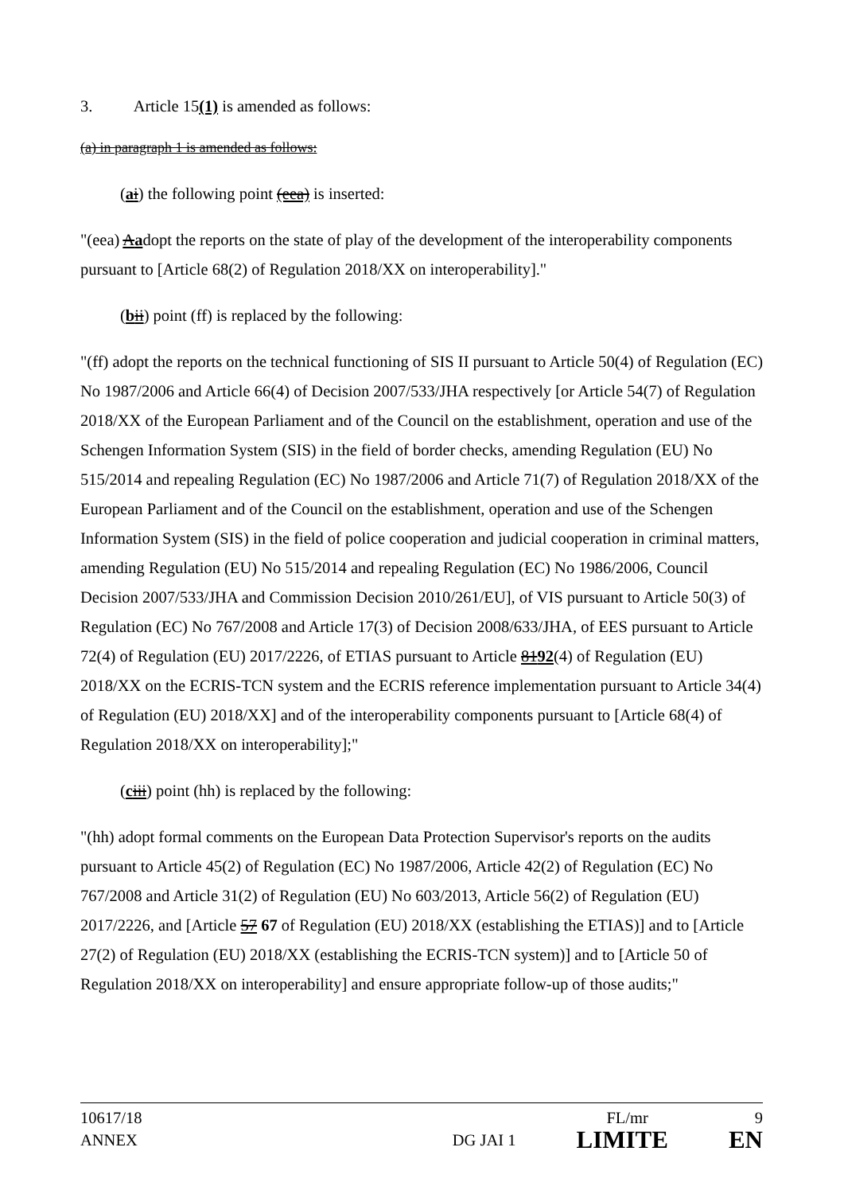3. Article 15(1) is amended as follows:
(a) in paragraph 1 is amended as follows:
(ai) the following point (eea) is inserted:
"(eea) Aadopt the reports on the state of play of the development of the interoperability components pursuant to [Article 68(2) of Regulation 2018/XX on interoperability]."
(bii) point (ff) is replaced by the following:
"(ff) adopt the reports on the technical functioning of SIS II pursuant to Article 50(4) of Regulation (EC) No 1987/2006 and Article 66(4) of Decision 2007/533/JHA respectively [or Article 54(7) of Regulation 2018/XX of the European Parliament and of the Council on the establishment, operation and use of the Schengen Information System (SIS) in the field of border checks, amending Regulation (EU) No 515/2014 and repealing Regulation (EC) No 1987/2006 and Article 71(7) of Regulation 2018/XX of the European Parliament and of the Council on the establishment, operation and use of the Schengen Information System (SIS) in the field of police cooperation and judicial cooperation in criminal matters, amending Regulation (EU) No 515/2014 and repealing Regulation (EC) No 1986/2006, Council Decision 2007/533/JHA and Commission Decision 2010/261/EU], of VIS pursuant to Article 50(3) of Regulation (EC) No 767/2008 and Article 17(3) of Decision 2008/633/JHA, of EES pursuant to Article 72(4) of Regulation (EU) 2017/2226, of ETIAS pursuant to Article 8192(4) of Regulation (EU) 2018/XX on the ECRIS-TCN system and the ECRIS reference implementation pursuant to Article 34(4) of Regulation (EU) 2018/XX] and of the interoperability components pursuant to [Article 68(4) of Regulation 2018/XX on interoperability];"
(ciii) point (hh) is replaced by the following:
"(hh) adopt formal comments on the European Data Protection Supervisor's reports on the audits pursuant to Article 45(2) of Regulation (EC) No 1987/2006, Article 42(2) of Regulation (EC) No 767/2008 and Article 31(2) of Regulation (EU) No 603/2013, Article 56(2) of Regulation (EU) 2017/2226, and [Article 57 67 of Regulation (EU) 2018/XX (establishing the ETIAS)] and to [Article 27(2) of Regulation (EU) 2018/XX (establishing the ECRIS-TCN system)] and to [Article 50 of Regulation 2018/XX on interoperability] and ensure appropriate follow-up of those audits;"
10617/18 FL/mr 9
ANNEX DG JAI 1 LIMITE EN